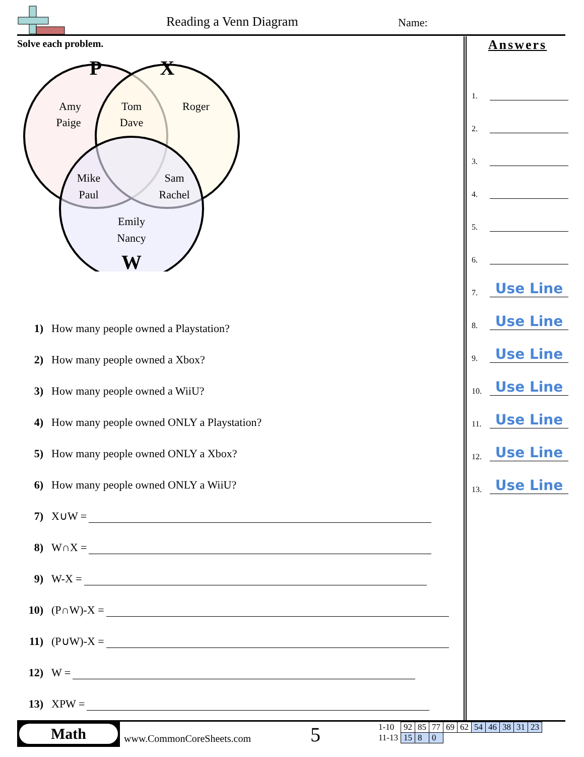Reading a Venn Diagram Name:
Solve each problem.
P
X
W
Amy
Paige
Tom
Dave
Roger
Mike
Paul
Sam
Rachel
Emily
Nancy
1) How many people owned a Playstation?
2) How many people owned a Xbox?
3) How many people owned a WiiU?
4) How many people owned ONLY a Playstation?
5) How many people owned ONLY a Xbox?
6) How many people owned ONLY a WiiU?
7) X∪W =
8) W∩X =
9) W-X =
10) (P∩W)-X =
11) (P∪W)-X =
12) W =
13) XPW =
Answers
1.
2.
3.
4.
5.
6.
7.
Use Line
8.
Use Line
9.
Use Line
10.
Use Line
11.
Use Line
12.
Use Line
13.
Use Line
Math
www.CommonCoreSheets.com 5
| 1-10 | 92 | 85 | 77 | 69 | 62 | 54 | 46 | 38 | 31 | 23 |
| 11-13 | 15 | 8 | 0 | | | | | | | |